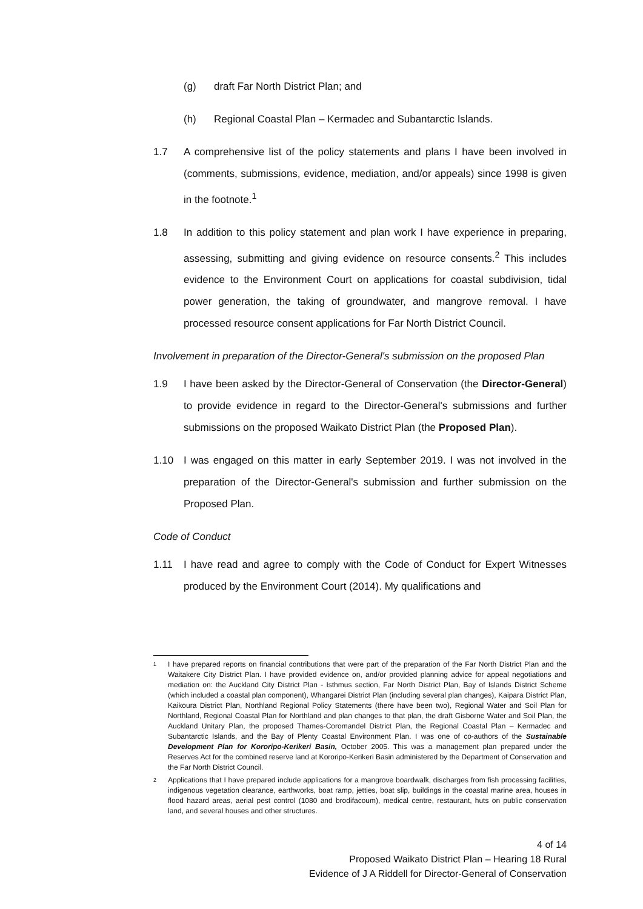(g) draft Far North District Plan; and
(h) Regional Coastal Plan – Kermadec and Subantarctic Islands.
1.7 A comprehensive list of the policy statements and plans I have been involved in (comments, submissions, evidence, mediation, and/or appeals) since 1998 is given in the footnote.<sup>1</sup>
1.8 In addition to this policy statement and plan work I have experience in preparing, assessing, submitting and giving evidence on resource consents.<sup>2</sup> This includes evidence to the Environment Court on applications for coastal subdivision, tidal power generation, the taking of groundwater, and mangrove removal. I have processed resource consent applications for Far North District Council.
Involvement in preparation of the Director-General's submission on the proposed Plan
1.9 I have been asked by the Director-General of Conservation (the Director-General) to provide evidence in regard to the Director-General's submissions and further submissions on the proposed Waikato District Plan (the Proposed Plan).
1.10 I was engaged on this matter in early September 2019. I was not involved in the preparation of the Director-General's submission and further submission on the Proposed Plan.
Code of Conduct
1.11 I have read and agree to comply with the Code of Conduct for Expert Witnesses produced by the Environment Court (2014). My qualifications and
1 I have prepared reports on financial contributions that were part of the preparation of the Far North District Plan and the Waitakere City District Plan. I have provided evidence on, and/or provided planning advice for appeal negotiations and mediation on: the Auckland City District Plan - Isthmus section, Far North District Plan, Bay of Islands District Scheme (which included a coastal plan component), Whangarei District Plan (including several plan changes), Kaipara District Plan, Kaikoura District Plan, Northland Regional Policy Statements (there have been two), Regional Water and Soil Plan for Northland, Regional Coastal Plan for Northland and plan changes to that plan, the draft Gisborne Water and Soil Plan, the Auckland Unitary Plan, the proposed Thames-Coromandel District Plan, the Regional Coastal Plan – Kermadec and Subantarctic Islands, and the Bay of Plenty Coastal Environment Plan. I was one of co-authors of the Sustainable Development Plan for Kororipo-Kerikeri Basin, October 2005. This was a management plan prepared under the Reserves Act for the combined reserve land at Kororipo-Kerikeri Basin administered by the Department of Conservation and the Far North District Council.
2 Applications that I have prepared include applications for a mangrove boardwalk, discharges from fish processing facilities, indigenous vegetation clearance, earthworks, boat ramp, jetties, boat slip, buildings in the coastal marine area, houses in flood hazard areas, aerial pest control (1080 and brodifacoum), medical centre, restaurant, huts on public conservation land, and several houses and other structures.
4 of 14
Proposed Waikato District Plan – Hearing 18 Rural
Evidence of J A Riddell for Director-General of Conservation